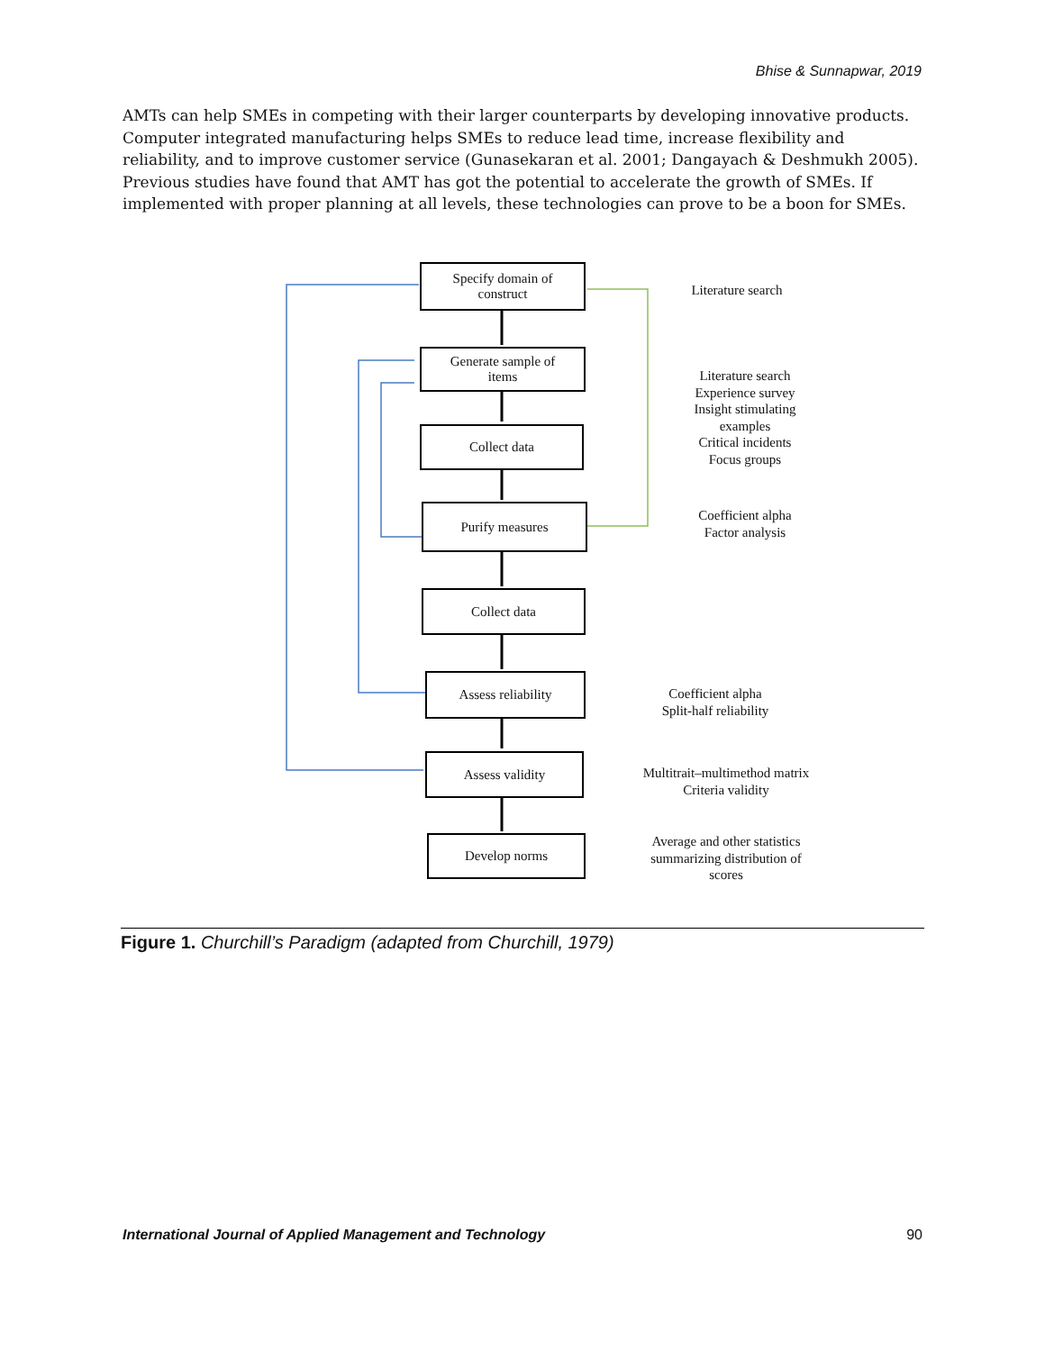Bhise & Sunnapwar, 2019
AMTs can help SMEs in competing with their larger counterparts by developing innovative products. Computer integrated manufacturing helps SMEs to reduce lead time, increase flexibility and reliability, and to improve customer service (Gunasekaran et al. 2001; Dangayach & Deshmukh 2005). Previous studies have found that AMT has got the potential to accelerate the growth of SMEs. If implemented with proper planning at all levels, these technologies can prove to be a boon for SMEs.
Specify domain of
construct
Generate sample of
items
Collect data
Purify measures
Collect data
Assess reliability
Assess validity
Develop norms
Literature search
Literature search
Experience survey
Insight stimulating
examples
Critical incidents
Focus groups
Coefficient alpha
Factor analysis
Coefficient alpha
Split-half reliability
Multitrait–multimethod matrix
Criteria validity
Average and other statistics
summarizing distribution of
scores
Figure 1. Churchill’s Paradigm (adapted from Churchill, 1979)
International Journal of Applied Management and Technology 90